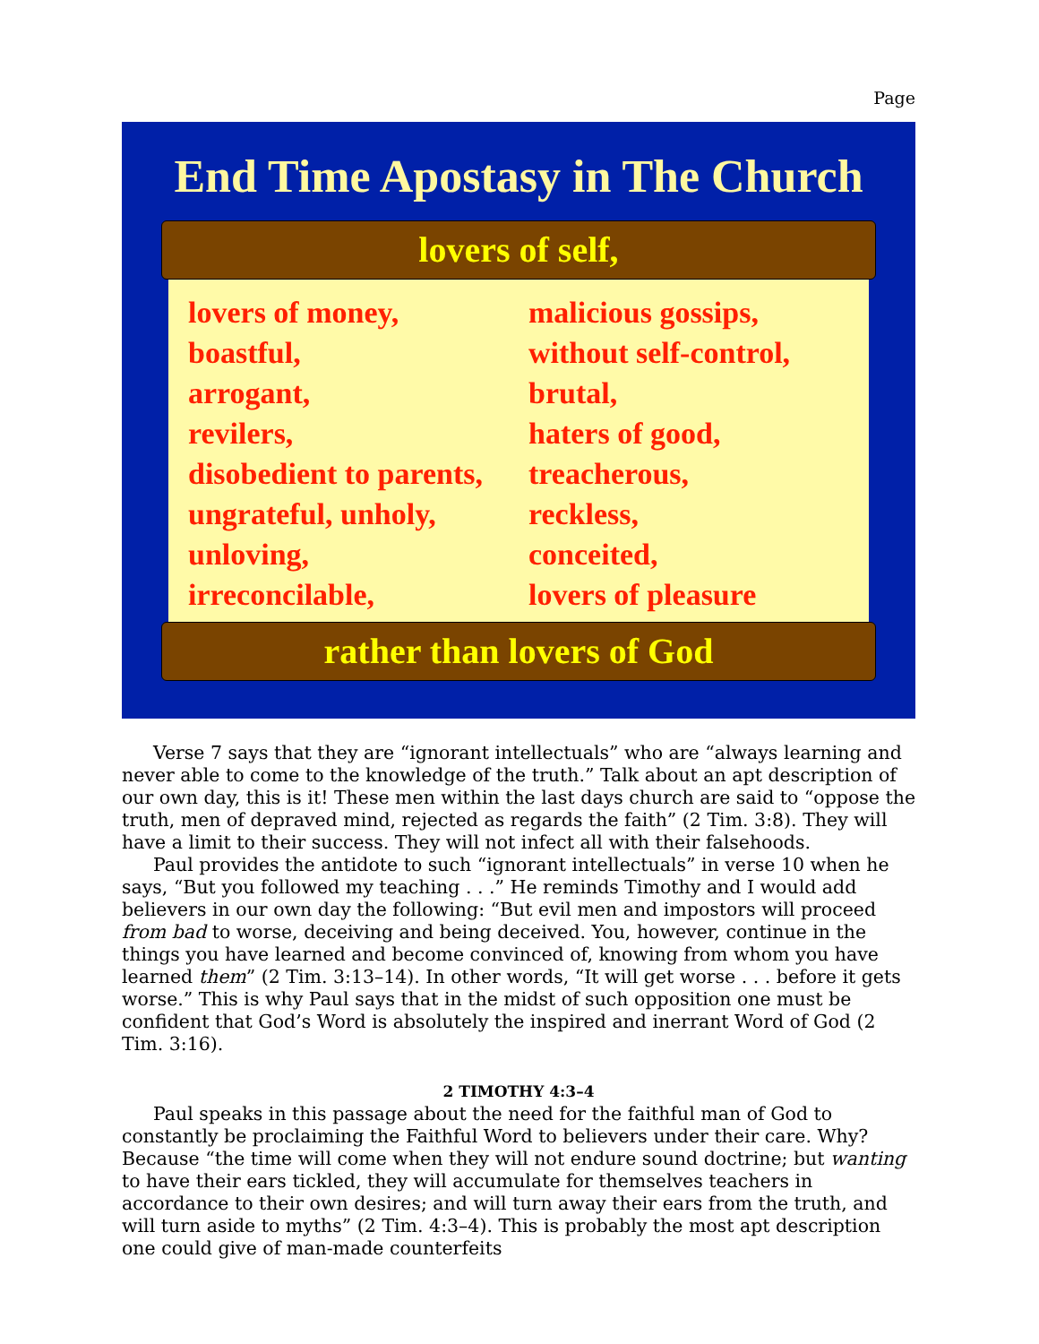Page
End Time Apostasy in The Church
lovers of self,
lovers of money,
boastful,
arrogant,
revilers,
disobedient to parents,
ungrateful, unholy,
unloving,
irreconcilable,
malicious gossips,
without self-control,
brutal,
haters of good,
treacherous,
reckless,
conceited,
lovers of pleasure
rather than lovers of God
Verse 7 says that they are “ignorant intellectuals” who are “always learning and never able to come to the knowledge of the truth.” Talk about an apt description of our own day, this is it! These men within the last days church are said to “oppose the truth, men of depraved mind, rejected as regards the faith” (2 Tim. 3:8). They will have a limit to their success. They will not infect all with their falsehoods.
Paul provides the antidote to such “ignorant intellectuals” in verse 10 when he says, “But you followed my teaching . . .” He reminds Timothy and I would add believers in our own day the following: “But evil men and impostors will proceed from bad to worse, deceiving and being deceived. You, however, continue in the things you have learned and become convinced of, knowing from whom you have learned them” (2 Tim. 3:13–14). In other words, “It will get worse . . . before it gets worse.” This is why Paul says that in the midst of such opposition one must be confident that God’s Word is absolutely the inspired and inerrant Word of God (2 Tim. 3:16).
2 TIMOTHY 4:3–4
Paul speaks in this passage about the need for the faithful man of God to constantly be proclaiming the Faithful Word to believers under their care. Why? Because “the time will come when they will not endure sound doctrine; but wanting to have their ears tickled, they will accumulate for themselves teachers in accordance to their own desires; and will turn away their ears from the truth, and will turn aside to myths” (2 Tim. 4:3–4). This is probably the most apt description one could give of man-made counterfeits